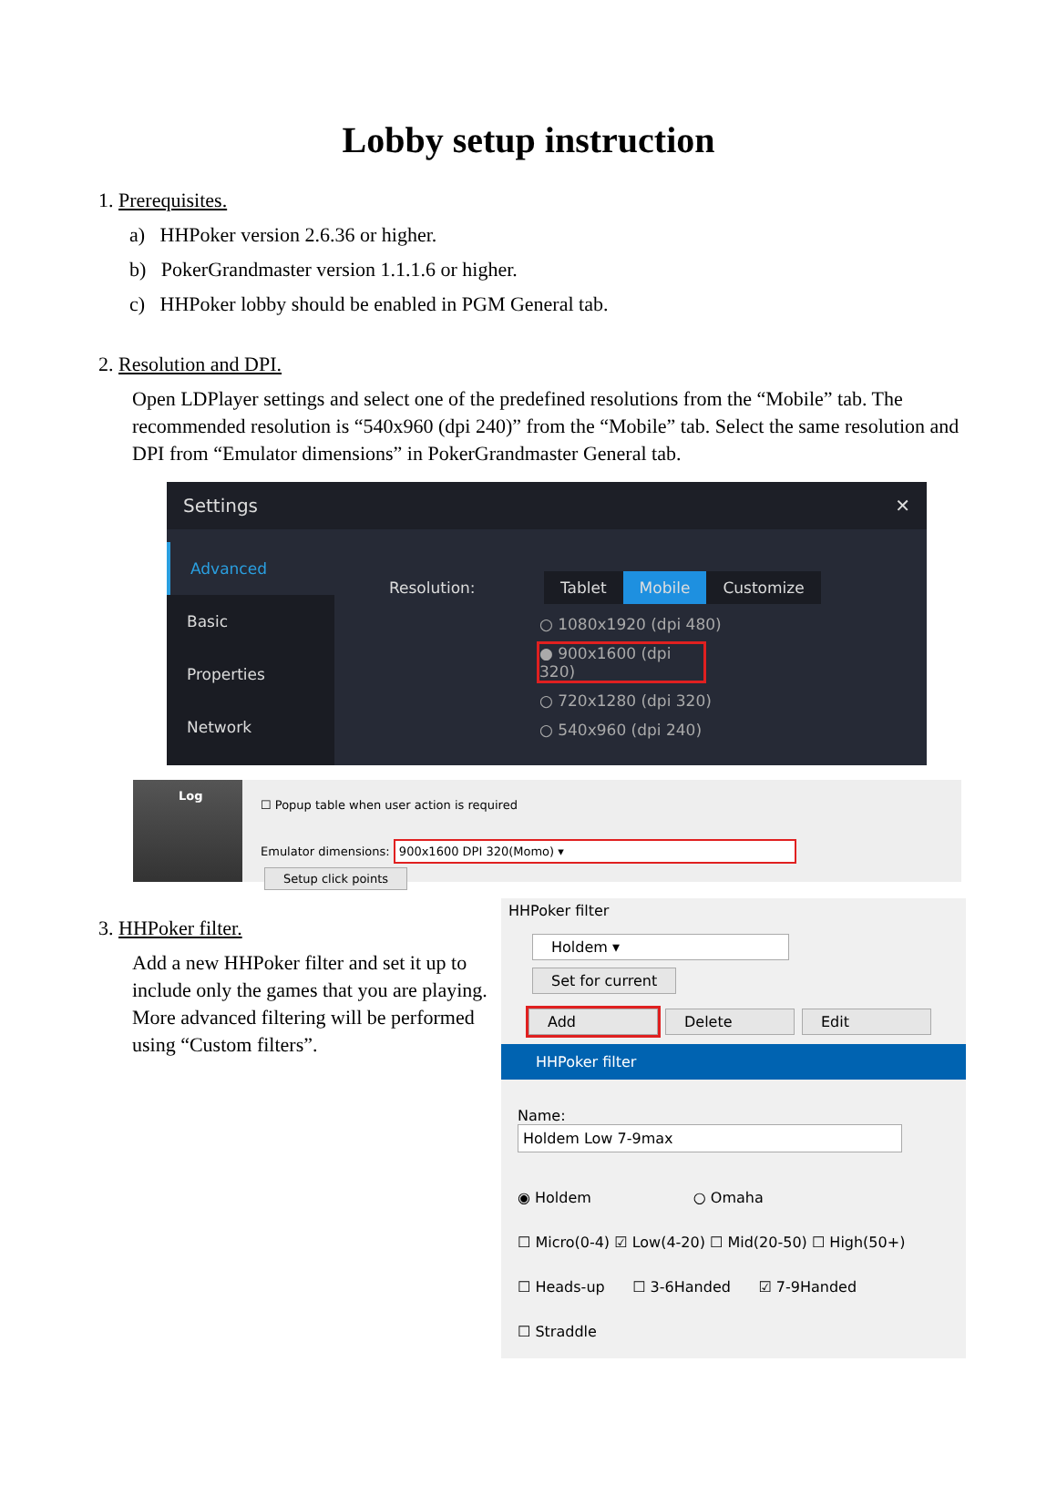Lobby setup instruction
1. Prerequisites.
a) HHPoker version 2.6.36 or higher.
b) PokerGrandmaster version 1.1.1.6 or higher.
c) HHPoker lobby should be enabled in PGM General tab.
2. Resolution and DPI.
Open LDPlayer settings and select one of the predefined resolutions from the “Mobile” tab. The recommended resolution is “540x960 (dpi 240)” from the “Mobile” tab. Select the same resolution and DPI from “Emulator dimensions” in PokerGrandmaster General tab.
Settings ✕
Advanced
Basic
Properties
Network
Resolution: Tablet Mobile Customize
○ 1080x1920 (dpi 480)
● 900x1600 (dpi 320)
○ 720x1280 (dpi 320)
○ 540x960 (dpi 240)
Log
☐ Popup table when user action is required
Emulator dimensions: 900x1600 DPI 320(Momo) ▾ Setup click points
3. HHPoker filter.
Add a new HHPoker filter and set it up to include only the games that you are playing. More advanced filtering will be performed using “Custom filters”.
HHPoker filter
Holdem ▾ Set for current
Add Delete Edit
HHPoker filter
Name: Holdem Low 7-9max
◉ Holdem ○ Omaha
☐ Micro(0-4) ☑ Low(4-20) ☐ Mid(20-50) ☐ High(50+)
☐ Heads-up ☐ 3-6Handed ☑ 7-9Handed
☐ Straddle